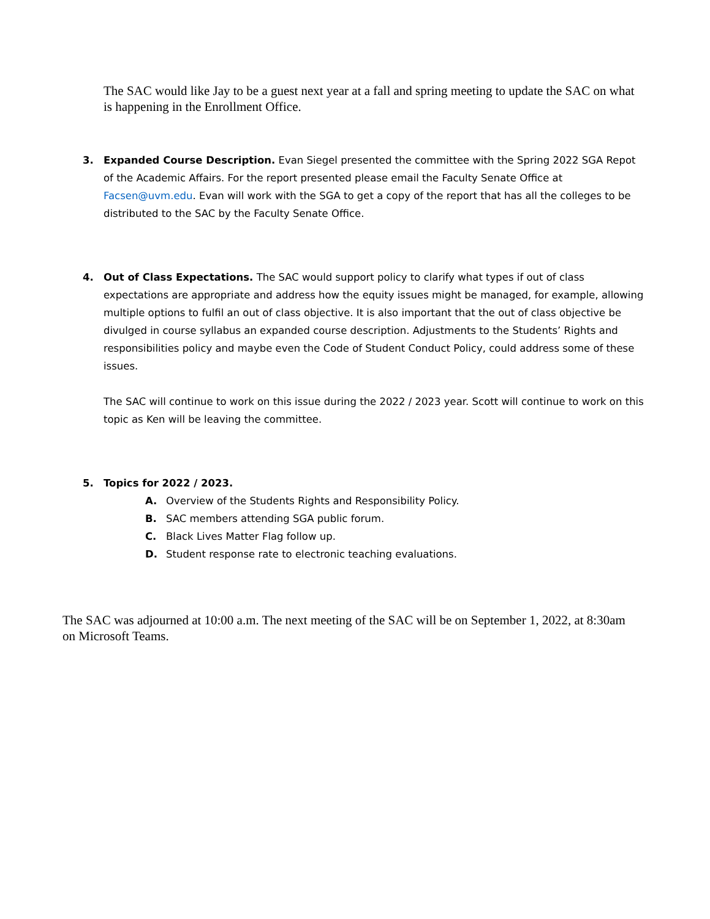The SAC would like Jay to be a guest next year at a fall and spring meeting to update the SAC on what is happening in the Enrollment Office.
3. Expanded Course Description. Evan Siegel presented the committee with the Spring 2022 SGA Repot of the Academic Affairs. For the report presented please email the Faculty Senate Office at Facsen@uvm.edu. Evan will work with the SGA to get a copy of the report that has all the colleges to be distributed to the SAC by the Faculty Senate Office.
4. Out of Class Expectations. The SAC would support policy to clarify what types if out of class expectations are appropriate and address how the equity issues might be managed, for example, allowing multiple options to fulfil an out of class objective. It is also important that the out of class objective be divulged in course syllabus an expanded course description. Adjustments to the Students’ Rights and responsibilities policy and maybe even the Code of Student Conduct Policy, could address some of these issues.
The SAC will continue to work on this issue during the 2022 / 2023 year. Scott will continue to work on this topic as Ken will be leaving the committee.
5. Topics for 2022 / 2023.
A. Overview of the Students Rights and Responsibility Policy.
B. SAC members attending SGA public forum.
C. Black Lives Matter Flag follow up.
D. Student response rate to electronic teaching evaluations.
The SAC was adjourned at 10:00 a.m. The next meeting of the SAC will be on September 1, 2022, at 8:30am on Microsoft Teams.